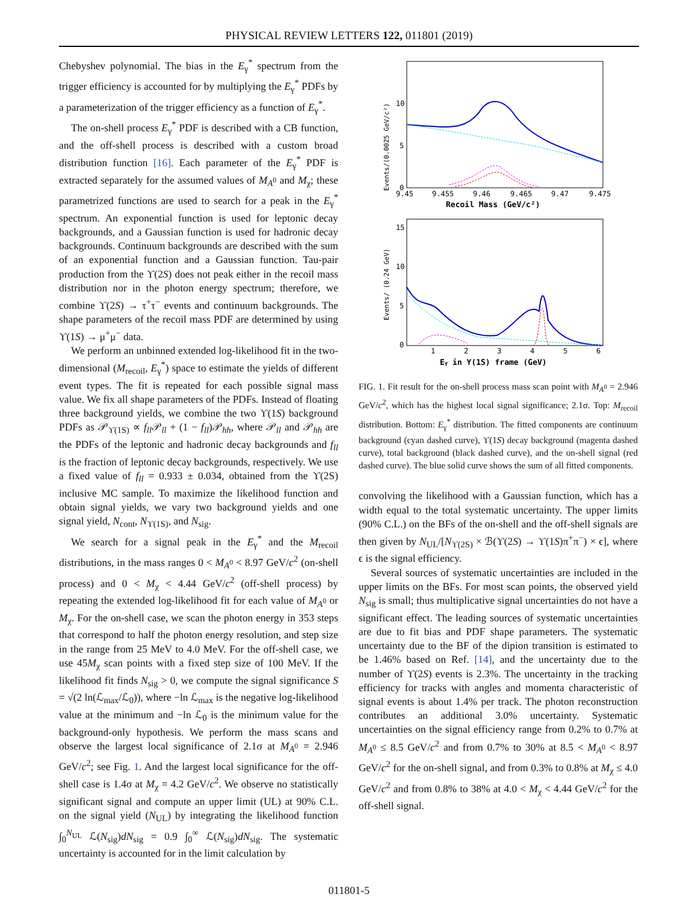PHYSICAL REVIEW LETTERS 122, 011801 (2019)
Chebyshev polynomial. The bias in the E<sub>γ</sub><sup>*</sup> spectrum from the trigger efficiency is accounted for by multiplying the E<sub>γ</sub><sup>*</sup> PDFs by a parameterization of the trigger efficiency as a function of E<sub>γ</sub><sup>*</sup>.
The on-shell process E<sub>γ</sub><sup>*</sup> PDF is described with a CB function, and the off-shell process is described with a custom broad distribution function [16]. Each parameter of the E<sub>γ</sub><sup>*</sup> PDF is extracted separately for the assumed values of M<sub>A<sup>0</sup></sub> and M<sub>χ</sub>; these parametrized functions are used to search for a peak in the E<sub>γ</sub><sup>*</sup> spectrum. An exponential function is used for leptonic decay backgrounds, and a Gaussian function is used for hadronic decay backgrounds. Continuum backgrounds are described with the sum of an exponential function and a Gaussian function. Tau-pair production from the ϒ(2S) does not peak either in the recoil mass distribution nor in the photon energy spectrum; therefore, we combine ϒ(2S) → τ<sup>+</sup>τ<sup>−</sup> events and continuum backgrounds. The shape parameters of the recoil mass PDF are determined by using ϒ(1S) → μ<sup>+</sup>μ<sup>−</sup> data.
We perform an unbinned extended log-likelihood fit in the two-dimensional (M<sub>recoil</sub>, E<sub>γ</sub><sup>*</sup>) space to estimate the yields of different event types. The fit is repeated for each possible signal mass value. We fix all shape parameters of the PDFs. Instead of floating three background yields, we combine the two ϒ(1S) background PDFs as 𝒫<sub>ϒ(1S)</sub> ∝ f<sub>ll</sub>𝒫<sub>ll</sub> + (1 − f<sub>ll</sub>)𝒫<sub>hh</sub>, where 𝒫<sub>ll</sub> and 𝒫<sub>hh</sub> are the PDFs of the leptonic and hadronic decay backgrounds and f<sub>ll</sub> is the fraction of leptonic decay backgrounds, respectively. We use a fixed value of f<sub>ll</sub> = 0.933 ± 0.034, obtained from the ϒ(2S) inclusive MC sample. To maximize the likelihood function and obtain signal yields, we vary two background yields and one signal yield, N<sub>cont</sub>, N<sub>ϒ(1S)</sub>, and N<sub>sig</sub>.
We search for a signal peak in the E<sub>γ</sub><sup>*</sup> and the M<sub>recoil</sub> distributions, in the mass ranges 0 < M<sub>A<sup>0</sup></sub> < 8.97 GeV/c<sup>2</sup> (on-shell process) and 0 < M<sub>χ</sub> < 4.44 GeV/c<sup>2</sup> (off-shell process) by repeating the extended log-likelihood fit for each value of M<sub>A<sup>0</sup></sub> or M<sub>χ</sub>. For the on-shell case, we scan the photon energy in 353 steps that correspond to half the photon energy resolution, and step size in the range from 25 MeV to 4.0 MeV. For the off-shell case, we use 45M<sub>χ</sub> scan points with a fixed step size of 100 MeV. If the likelihood fit finds N<sub>sig</sub> > 0, we compute the signal significance S = √(2 ln(ℒ<sub>max</sub>/ℒ<sub>0</sub>)), where −ln ℒ<sub>max</sub> is the negative log-likelihood value at the minimum and −ln ℒ<sub>0</sub> is the minimum value for the background-only hypothesis. We perform the mass scans and observe the largest local significance of 2.1σ at M<sub>A<sup>0</sup></sub> = 2.946 GeV/c<sup>2</sup>; see Fig. 1. And the largest local significance for the off-shell case is 1.4σ at M<sub>χ</sub> = 4.2 GeV/c<sup>2</sup>. We observe no statistically significant signal and compute an upper limit (UL) at 90% C.L. on the signal yield (N<sub>UL</sub>) by integrating the likelihood function ∫<sub>0</sub><sup>N<sub>UL</sub></sup> ℒ(N<sub>sig</sub>)dN<sub>sig</sub> = 0.9 ∫<sub>0</sub><sup>∞</sup> ℒ(N<sub>sig</sub>)dN<sub>sig</sub>. The systematic uncertainty is accounted for in the limit calculation by
Events/(0.0025 GeV/c²)
10
5
0
9.45
9.455
9.46
9.465
9.47
9.475
Recoil Mass (GeV/c²)
Events/ (0.24 GeV)
15
10
5
0
1
2
3
4
5
6
Eγ in Υ(1S) frame (GeV)
FIG. 1. Fit result for the on-shell process mass scan point with M<sub>A<sup>0</sup></sub> = 2.946 GeV/c<sup>2</sup>, which has the highest local signal significance; 2.1σ. Top: M<sub>recoil</sub> distribution. Bottom: E<sub>γ</sub><sup>*</sup> distribution. The fitted components are continuum background (cyan dashed curve), ϒ(1S) decay background (magenta dashed curve), total background (black dashed curve), and the on-shell signal (red dashed curve). The blue solid curve shows the sum of all fitted components.
convolving the likelihood with a Gaussian function, which has a width equal to the total systematic uncertainty. The upper limits (90% C.L.) on the BFs of the on-shell and the off-shell signals are then given by N<sub>UL</sub>/[N<sub>ϒ(2S)</sub> × ℬ(ϒ(2S) → ϒ(1S)π<sup>+</sup>π<sup>−</sup>) × ϵ], where ϵ is the signal efficiency.
Several sources of systematic uncertainties are included in the upper limits on the BFs. For most scan points, the observed yield N<sub>sig</sub> is small; thus multiplicative signal uncertainties do not have a significant effect. The leading sources of systematic uncertainties are due to fit bias and PDF shape parameters. The systematic uncertainty due to the BF of the dipion transition is estimated to be 1.46% based on Ref. [14], and the uncertainty due to the number of ϒ(2S) events is 2.3%. The uncertainty in the tracking efficiency for tracks with angles and momenta characteristic of signal events is about 1.4% per track. The photon reconstruction contributes an additional 3.0% uncertainty. Systematic uncertainties on the signal efficiency range from 0.2% to 0.7% at M<sub>A<sup>0</sup></sub> ≤ 8.5 GeV/c<sup>2</sup> and from 0.7% to 30% at 8.5 < M<sub>A<sup>0</sup></sub> < 8.97 GeV/c<sup>2</sup> for the on-shell signal, and from 0.3% to 0.8% at M<sub>χ</sub> ≤ 4.0 GeV/c<sup>2</sup> and from 0.8% to 38% at 4.0 < M<sub>χ</sub> < 4.44 GeV/c<sup>2</sup> for the off-shell signal.
011801-5